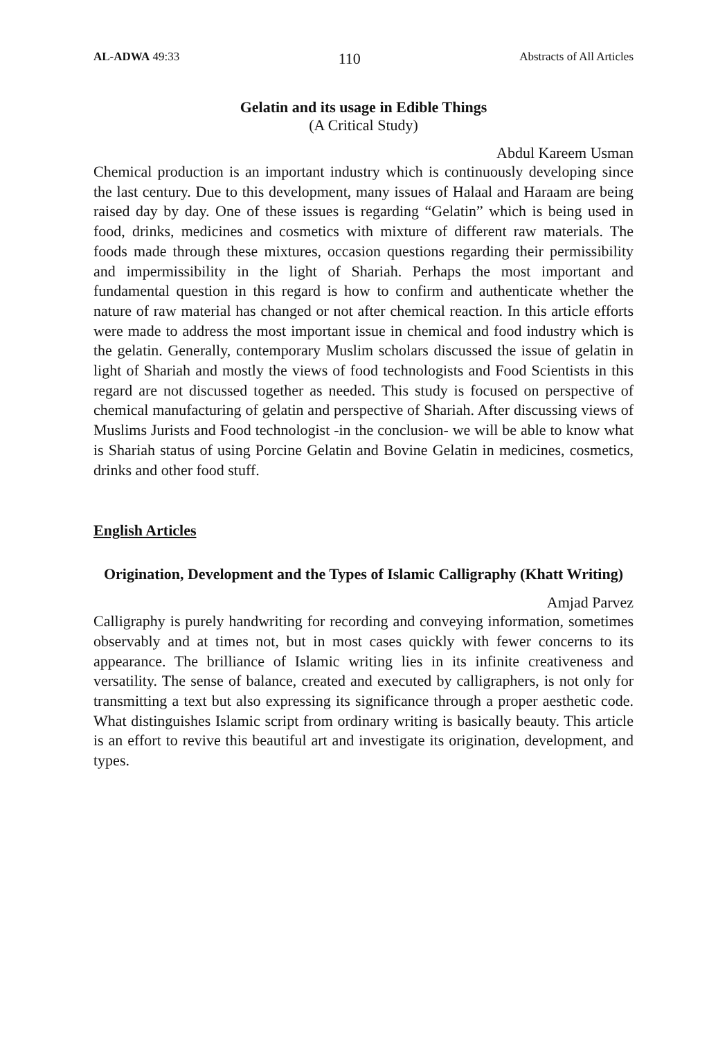AL-ADWA 49:33 110 Abstracts of All Articles
Gelatin and its usage in Edible Things
(A Critical Study)
Abdul Kareem Usman
Chemical production is an important industry which is continuously developing since the last century. Due to this development, many issues of Halaal and Haraam are being raised day by day. One of these issues is regarding “Gelatin” which is being used in food, drinks, medicines and cosmetics with mixture of different raw materials. The foods made through these mixtures, occasion questions regarding their permissibility and impermissibility in the light of Shariah. Perhaps the most important and fundamental question in this regard is how to confirm and authenticate whether the nature of raw material has changed or not after chemical reaction. In this article efforts were made to address the most important issue in chemical and food industry which is the gelatin. Generally, contemporary Muslim scholars discussed the issue of gelatin in light of Shariah and mostly the views of food technologists and Food Scientists in this regard are not discussed together as needed. This study is focused on perspective of chemical manufacturing of gelatin and perspective of Shariah. After discussing views of Muslims Jurists and Food technologist -in the conclusion- we will be able to know what is Shariah status of using Porcine Gelatin and Bovine Gelatin in medicines, cosmetics, drinks and other food stuff.
English Articles
Origination, Development and the Types of Islamic Calligraphy (Khatt Writing)
Amjad Parvez
Calligraphy is purely handwriting for recording and conveying information, sometimes observably and at times not, but in most cases quickly with fewer concerns to its appearance. The brilliance of Islamic writing lies in its infinite creativeness and versatility. The sense of balance, created and executed by calligraphers, is not only for transmitting a text but also expressing its significance through a proper aesthetic code. What distinguishes Islamic script from ordinary writing is basically beauty. This article is an effort to revive this beautiful art and investigate its origination, development, and types.